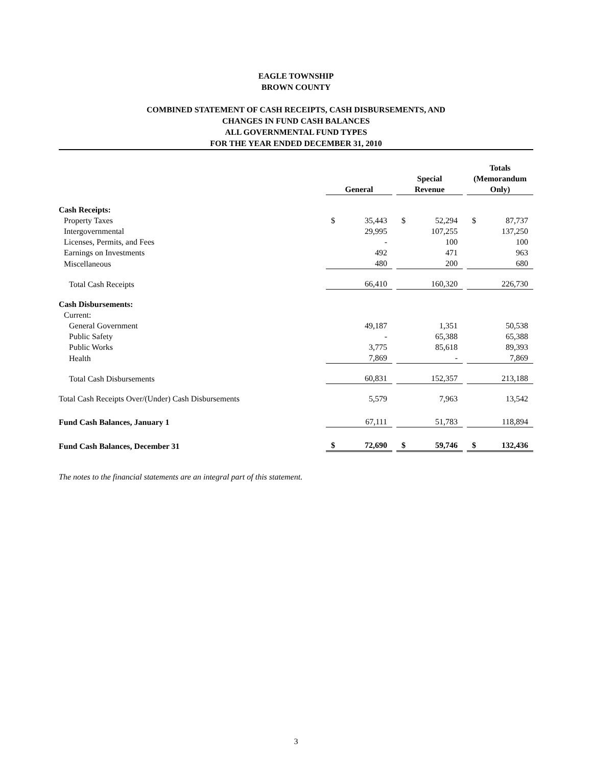EAGLE TOWNSHIP
BROWN COUNTY
COMBINED STATEMENT OF CASH RECEIPTS, CASH DISBURSEMENTS, AND
CHANGES IN FUND CASH BALANCES
ALL GOVERNMENTAL FUND TYPES
FOR THE YEAR ENDED DECEMBER 31, 2010
| | General | | | Special Revenue | | | Totals (Memorandum Only) | |
| --- | --- | --- | --- | --- | --- | --- | --- | --- |
| Cash Receipts: | | | | | | | | |
| Property Taxes | $ | 35,443 | | $ | 52,294 | | $ | 87,737 |
| Intergovernmental | | 29,995 | | | 107,255 | | | 137,250 |
| Licenses, Permits, and Fees | | - | | | 100 | | | 100 |
| Earnings on Investments | | 492 | | | 471 | | | 963 |
| Miscellaneous | | 480 | | | 200 | | | 680 |
| Total Cash Receipts | | 66,410 | | | 160,320 | | | 226,730 |
| Cash Disbursements: | | | | | | | | |
| Current: | | | | | | | | |
| General Government | | 49,187 | | | 1,351 | | | 50,538 |
| Public Safety | | - | | | 65,388 | | | 65,388 |
| Public Works | | 3,775 | | | 85,618 | | | 89,393 |
| Health | | 7,869 | | | - | | | 7,869 |
| Total Cash Disbursements | | 60,831 | | | 152,357 | | | 213,188 |
| Total Cash Receipts Over/(Under) Cash Disbursements | | 5,579 | | | 7,963 | | | 13,542 |
| Fund Cash Balances, January 1 | | 67,111 | | | 51,783 | | | 118,894 |
| Fund Cash Balances, December 31 | $ | 72,690 | | $ | 59,746 | | $ | 132,436 |
The notes to the financial statements are an integral part of this statement.
3